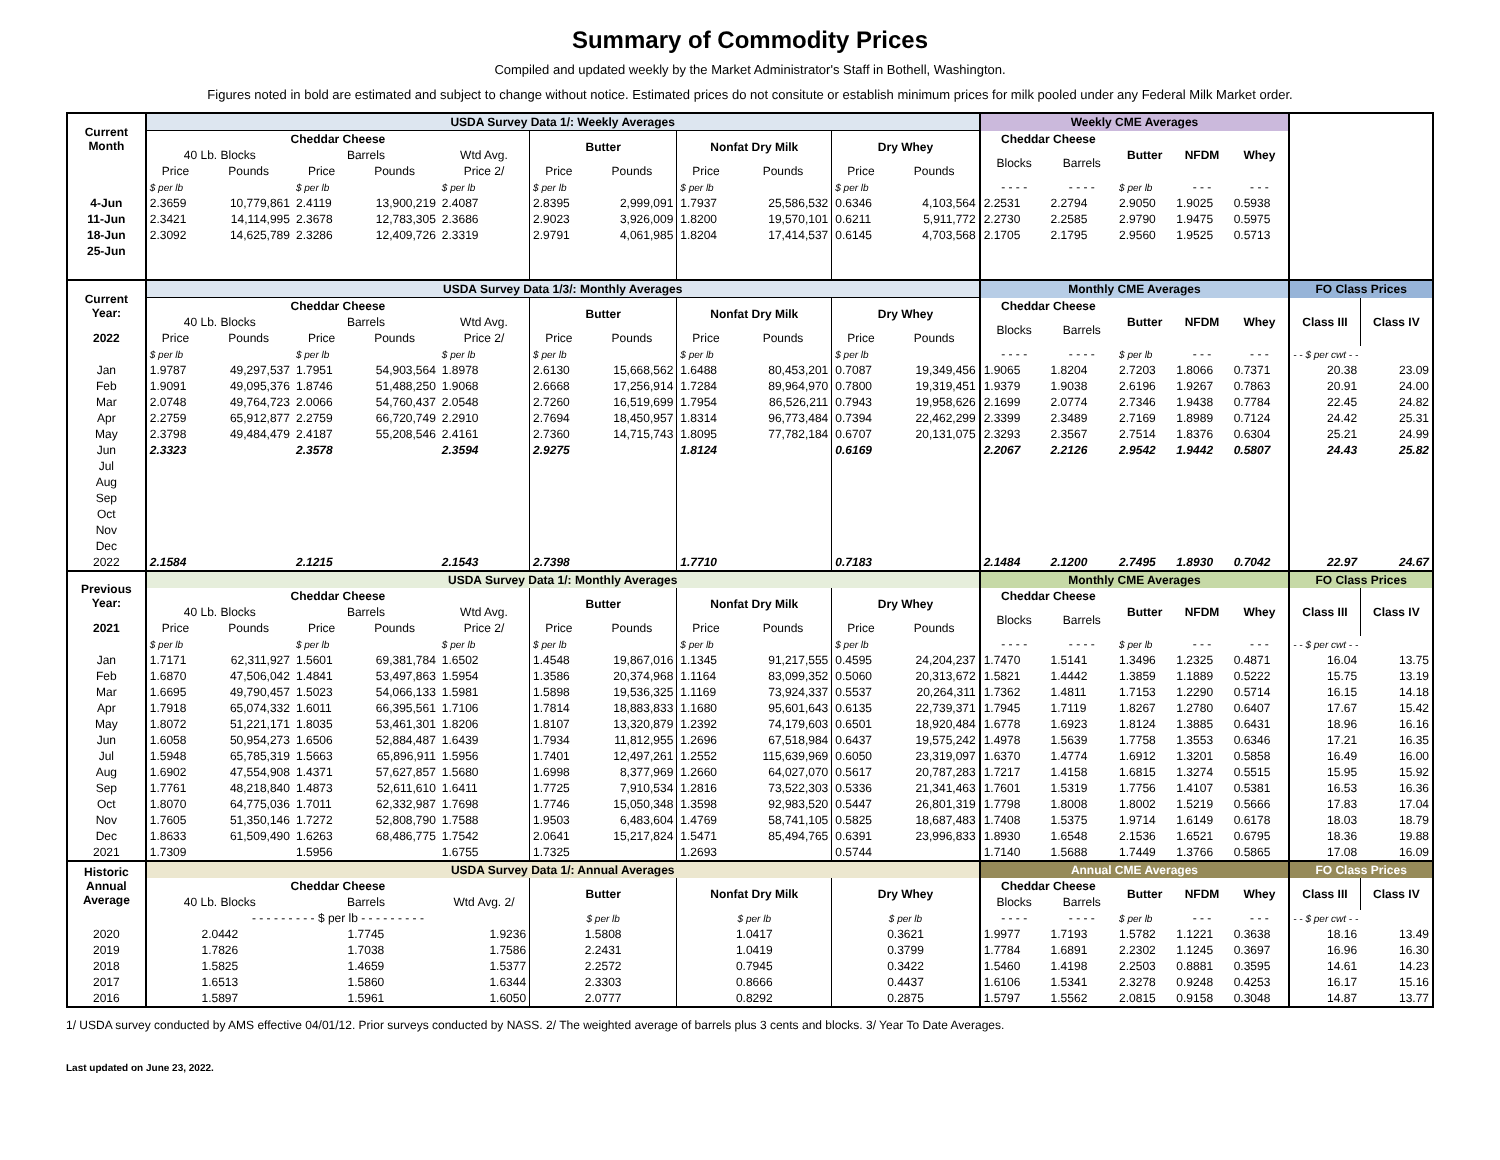Summary of Commodity Prices
Compiled and updated weekly by the Market Administrator's Staff in Bothell, Washington.
Figures noted in bold are estimated and subject to change without notice. Estimated prices do not consitute or establish minimum prices for milk pooled under any Federal Milk Market order.
| Current Month | USDA Survey Data 1/: Weekly Averages | | | | | | | | | | | Weekly CME Averages | | | | | | |
| --- | --- | --- | --- | --- | --- | --- | --- | --- | --- | --- | --- | --- | --- | --- | --- | --- | --- | --- |
| | Cheddar Cheese | | | | | Butter | | Nonfat Dry Milk | | Dry Whey | | Cheddar Cheese | | Butter | NFDM | Whey | | |
| | 40 Lb. Blocks | | Barrels | | Wtd Avg. | | | | | | | Blocks | Barrels | | | | | |
| | Price | Pounds | Price | Pounds | Price 2/ | Price | Pounds | Price | Pounds | Price | Pounds | | | | | | | |
| | $ per lb | | $ per lb | | $ per lb | $ per lb | | $ per lb | | $ per lb | | - - - - | - - - - | $ per lb | - - - | - - - | | |
| 4-Jun | 2.3659 | 10,779,861 | 2.4119 | 13,900,219 | 2.4087 | 2.8395 | 2,999,091 | 1.7937 | 25,586,532 | 0.6346 | 4,103,564 | 2.2531 | 2.2794 | 2.9050 | 1.9025 | 0.5938 | | |
| 11-Jun | 2.3421 | 14,114,995 | 2.3678 | 12,783,305 | 2.3686 | 2.9023 | 3,926,009 | 1.8200 | 19,570,101 | 0.6211 | 5,911,772 | 2.2730 | 2.2585 | 2.9790 | 1.9475 | 0.5975 | | |
| 18-Jun | 2.3092 | 14,625,789 | 2.3286 | 12,409,726 | 2.3319 | 2.9791 | 4,061,985 | 1.8204 | 17,414,537 | 0.6145 | 4,703,568 | 2.1705 | 2.1795 | 2.9560 | 1.9525 | 0.5713 | | |
| 25-Jun | | | | | | | | | | | | | | | | | | |
| Current Year: | USDA Survey Data 1/3/: Monthly Averages | | | | | | | | | | | Monthly CME Averages | | | | | FO Class Prices | |
| | Cheddar Cheese | | | | | Butter | | Nonfat Dry Milk | | Dry Whey | | Cheddar Cheese | | Butter | NFDM | Whey | Class III | Class IV |
| | 40 Lb. Blocks | | Barrels | | Wtd Avg. | | | | | | | Blocks | Barrels | | | | | |
| 2022 | Price | Pounds | Price | Pounds | Price 2/ | Price | Pounds | Price | Pounds | Price | Pounds | | | | | | | |
| | $ per lb | | $ per lb | | $ per lb | $ per lb | | $ per lb | | $ per lb | | - - - - | - - - - | $ per lb | - - - | - - - | - - $ per cwt - - | |
| Jan | 1.9787 | 49,297,537 | 1.7951 | 54,903,564 | 1.8978 | 2.6130 | 15,668,562 | 1.6488 | 80,453,201 | 0.7087 | 19,349,456 | 1.9065 | 1.8204 | 2.7203 | 1.8066 | 0.7371 | 20.38 | 23.09 |
| Feb | 1.9091 | 49,095,376 | 1.8746 | 51,488,250 | 1.9068 | 2.6668 | 17,256,914 | 1.7284 | 89,964,970 | 0.7800 | 19,319,451 | 1.9379 | 1.9038 | 2.6196 | 1.9267 | 0.7863 | 20.91 | 24.00 |
| Mar | 2.0748 | 49,764,723 | 2.0066 | 54,760,437 | 2.0548 | 2.7260 | 16,519,699 | 1.7954 | 86,526,211 | 0.7943 | 19,958,626 | 2.1699 | 2.0774 | 2.7346 | 1.9438 | 0.7784 | 22.45 | 24.82 |
| Apr | 2.2759 | 65,912,877 | 2.2759 | 66,720,749 | 2.2910 | 2.7694 | 18,450,957 | 1.8314 | 96,773,484 | 0.7394 | 22,462,299 | 2.3399 | 2.3489 | 2.7169 | 1.8989 | 0.7124 | 24.42 | 25.31 |
| May | 2.3798 | 49,484,479 | 2.4187 | 55,208,546 | 2.4161 | 2.7360 | 14,715,743 | 1.8095 | 77,782,184 | 0.6707 | 20,131,075 | 2.3293 | 2.3567 | 2.7514 | 1.8376 | 0.6304 | 25.21 | 24.99 |
| Jun | 2.3323 | | 2.3578 | | 2.3594 | 2.9275 | | 1.8124 | | 0.6169 | | 2.2067 | 2.2126 | 2.9542 | 1.9442 | 0.5807 | 24.43 | 25.82 |
| Jul | | | | | | | | | | | | | | | | | | |
| Aug | | | | | | | | | | | | | | | | | | |
| Sep | | | | | | | | | | | | | | | | | | |
| Oct | | | | | | | | | | | | | | | | | | |
| Nov | | | | | | | | | | | | | | | | | | |
| Dec | | | | | | | | | | | | | | | | | | |
| 2022 | 2.1584 | | 2.1215 | | 2.1543 | 2.7398 | | 1.7710 | | 0.7183 | | 2.1484 | 2.1200 | 2.7495 | 1.8930 | 0.7042 | 22.97 | 24.67 |
| Previous Year: | USDA Survey Data 1/: Monthly Averages | | | | | | | | | | | Monthly CME Averages | | | | | FO Class Prices | |
| | Cheddar Cheese | | | | | Butter | | Nonfat Dry Milk | | Dry Whey | | Cheddar Cheese | | Butter | NFDM | Whey | Class III | Class IV |
| | 40 Lb. Blocks | | Barrels | | Wtd Avg. | | | | | | | Blocks | Barrels | | | | | |
| 2021 | Price | Pounds | Price | Pounds | Price 2/ | Price | Pounds | Price | Pounds | Price | Pounds | | | | | | | |
| | $ per lb | | $ per lb | | $ per lb | $ per lb | | $ per lb | | $ per lb | | - - - - | - - - - | $ per lb | - - - | - - - | - - $ per cwt - - | |
| Jan | 1.7171 | 62,311,927 | 1.5601 | 69,381,784 | 1.6502 | 1.4548 | 19,867,016 | 1.1345 | 91,217,555 | 0.4595 | 24,204,237 | 1.7470 | 1.5141 | 1.3496 | 1.2325 | 0.4871 | 16.04 | 13.75 |
| Feb | 1.6870 | 47,506,042 | 1.4841 | 53,497,863 | 1.5954 | 1.3586 | 20,374,968 | 1.1164 | 83,099,352 | 0.5060 | 20,313,672 | 1.5821 | 1.4442 | 1.3859 | 1.1889 | 0.5222 | 15.75 | 13.19 |
| Mar | 1.6695 | 49,790,457 | 1.5023 | 54,066,133 | 1.5981 | 1.5898 | 19,536,325 | 1.1169 | 73,924,337 | 0.5537 | 20,264,311 | 1.7362 | 1.4811 | 1.7153 | 1.2290 | 0.5714 | 16.15 | 14.18 |
| Apr | 1.7918 | 65,074,332 | 1.6011 | 66,395,561 | 1.7106 | 1.7814 | 18,883,833 | 1.1680 | 95,601,643 | 0.6135 | 22,739,371 | 1.7945 | 1.7119 | 1.8267 | 1.2780 | 0.6407 | 17.67 | 15.42 |
| May | 1.8072 | 51,221,171 | 1.8035 | 53,461,301 | 1.8206 | 1.8107 | 13,320,879 | 1.2392 | 74,179,603 | 0.6501 | 18,920,484 | 1.6778 | 1.6923 | 1.8124 | 1.3885 | 0.6431 | 18.96 | 16.16 |
| Jun | 1.6058 | 50,954,273 | 1.6506 | 52,884,487 | 1.6439 | 1.7934 | 11,812,955 | 1.2696 | 67,518,984 | 0.6437 | 19,575,242 | 1.4978 | 1.5639 | 1.7758 | 1.3553 | 0.6346 | 17.21 | 16.35 |
| Jul | 1.5948 | 65,785,319 | 1.5663 | 65,896,911 | 1.5956 | 1.7401 | 12,497,261 | 1.2552 | 115,639,969 | 0.6050 | 23,319,097 | 1.6370 | 1.4774 | 1.6912 | 1.3201 | 0.5858 | 16.49 | 16.00 |
| Aug | 1.6902 | 47,554,908 | 1.4371 | 57,627,857 | 1.5680 | 1.6998 | 8,377,969 | 1.2660 | 64,027,070 | 0.5617 | 20,787,283 | 1.7217 | 1.4158 | 1.6815 | 1.3274 | 0.5515 | 15.95 | 15.92 |
| Sep | 1.7761 | 48,218,840 | 1.4873 | 52,611,610 | 1.6411 | 1.7725 | 7,910,534 | 1.2816 | 73,522,303 | 0.5336 | 21,341,463 | 1.7601 | 1.5319 | 1.7756 | 1.4107 | 0.5381 | 16.53 | 16.36 |
| Oct | 1.8070 | 64,775,036 | 1.7011 | 62,332,987 | 1.7698 | 1.7746 | 15,050,348 | 1.3598 | 92,983,520 | 0.5447 | 26,801,319 | 1.7798 | 1.8008 | 1.8002 | 1.5219 | 0.5666 | 17.83 | 17.04 |
| Nov | 1.7605 | 51,350,146 | 1.7272 | 52,808,790 | 1.7588 | 1.9503 | 6,483,604 | 1.4769 | 58,741,105 | 0.5825 | 18,687,483 | 1.7408 | 1.5375 | 1.9714 | 1.6149 | 0.6178 | 18.03 | 18.79 |
| Dec | 1.8633 | 61,509,490 | 1.6263 | 68,486,775 | 1.7542 | 2.0641 | 15,217,824 | 1.5471 | 85,494,765 | 0.6391 | 23,996,833 | 1.8930 | 1.6548 | 2.1536 | 1.6521 | 0.6795 | 18.36 | 19.88 |
| 2021 | 1.7309 | | 1.5956 | | 1.6755 | 1.7325 | | 1.2693 | | 0.5744 | | 1.7140 | 1.5688 | 1.7449 | 1.3766 | 0.5865 | 17.08 | 16.09 |
| Historic Annual Average | USDA Survey Data 1/: Annual Averages | | | | | | | | | | | Annual CME Averages | | | | | FO Class Prices | |
| | Cheddar Cheese | | | | | Butter | | Nonfat Dry Milk | | Dry Whey | | Cheddar Cheese | | Butter | NFDM | Whey | Class III | Class IV |
| | 40 Lb. Blocks | | Barrels | | Wtd Avg. 2/ | | | | | | | Blocks | Barrels | | | | | |
| | - - - - - - - - - $ per lb - - - - - - - - - | | | | | $ per lb | | $ per lb | | $ per lb | | - - - - | - - - - | $ per lb | - - - | - - - | - - $ per cwt - - | |
| 2020 | 2.0442 | | 1.7745 | | 1.9236 | 1.5808 | | 1.0417 | | 0.3621 | | 1.9977 | 1.7193 | 1.5782 | 1.1221 | 0.3638 | 18.16 | 13.49 |
| 2019 | 1.7826 | | 1.7038 | | 1.7586 | 2.2431 | | 1.0419 | | 0.3799 | | 1.7784 | 1.6891 | 2.2302 | 1.1245 | 0.3697 | 16.96 | 16.30 |
| 2018 | 1.5825 | | 1.4659 | | 1.5377 | 2.2572 | | 0.7945 | | 0.3422 | | 1.5460 | 1.4198 | 2.2503 | 0.8881 | 0.3595 | 14.61 | 14.23 |
| 2017 | 1.6513 | | 1.5860 | | 1.6344 | 2.3303 | | 0.8666 | | 0.4437 | | 1.6106 | 1.5341 | 2.3278 | 0.9248 | 0.4253 | 16.17 | 15.16 |
| 2016 | 1.5897 | | 1.5961 | | 1.6050 | 2.0777 | | 0.8292 | | 0.2875 | | 1.5797 | 1.5562 | 2.0815 | 0.9158 | 0.3048 | 14.87 | 13.77 |
1/ USDA survey conducted by AMS effective 04/01/12. Prior surveys conducted by NASS. 2/ The weighted average of barrels plus 3 cents and blocks. 3/ Year To Date Averages.
Last updated on June 23, 2022.